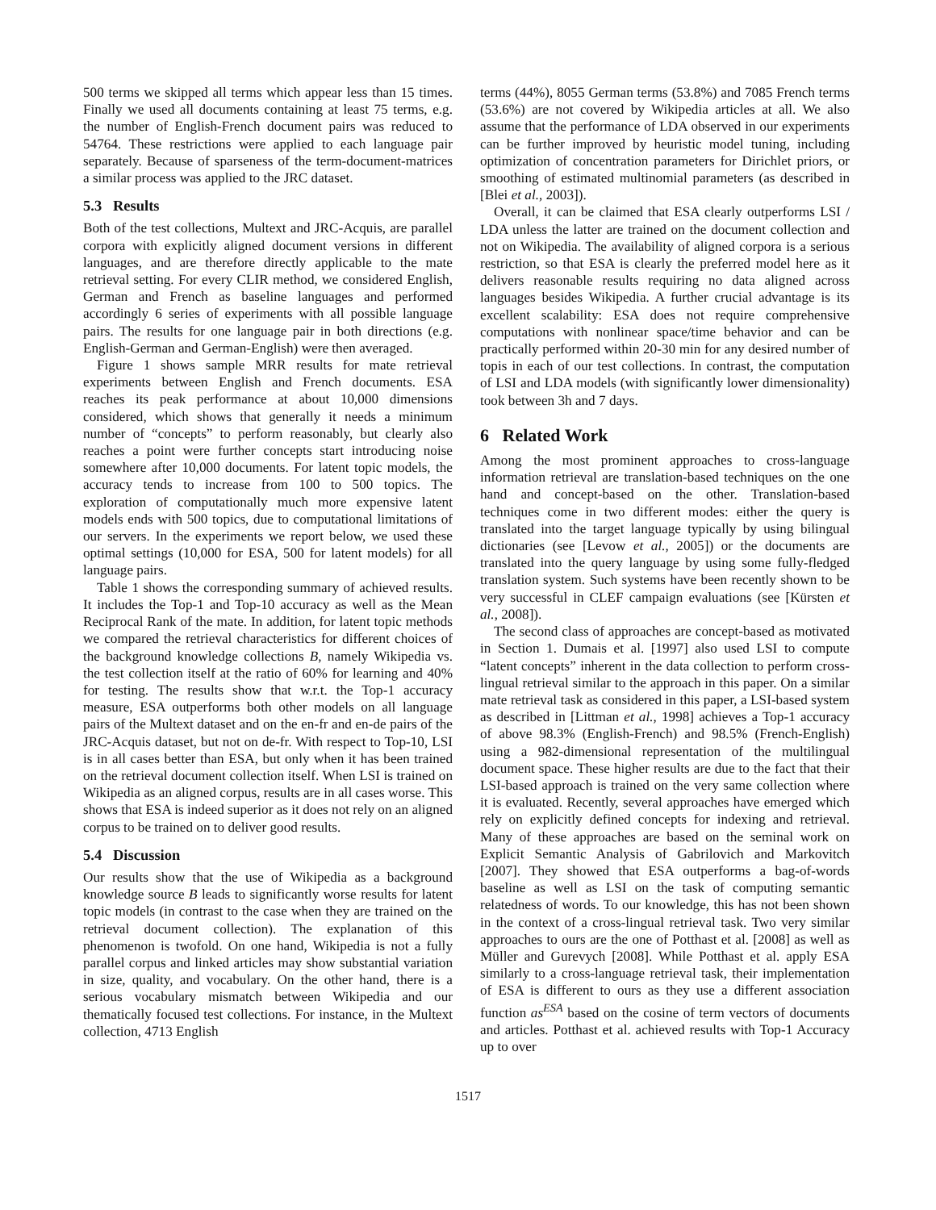500 terms we skipped all terms which appear less than 15 times. Finally we used all documents containing at least 75 terms, e.g. the number of English-French document pairs was reduced to 54764. These restrictions were applied to each language pair separately. Because of sparseness of the term-document-matrices a similar process was applied to the JRC dataset.
5.3 Results
Both of the test collections, Multext and JRC-Acquis, are parallel corpora with explicitly aligned document versions in different languages, and are therefore directly applicable to the mate retrieval setting. For every CLIR method, we considered English, German and French as baseline languages and performed accordingly 6 series of experiments with all possible language pairs. The results for one language pair in both directions (e.g. English-German and German-English) were then averaged.
Figure 1 shows sample MRR results for mate retrieval experiments between English and French documents. ESA reaches its peak performance at about 10,000 dimensions considered, which shows that generally it needs a minimum number of “concepts” to perform reasonably, but clearly also reaches a point were further concepts start introducing noise somewhere after 10,000 documents. For latent topic models, the accuracy tends to increase from 100 to 500 topics. The exploration of computationally much more expensive latent models ends with 500 topics, due to computational limitations of our servers. In the experiments we report below, we used these optimal settings (10,000 for ESA, 500 for latent models) for all language pairs.
Table 1 shows the corresponding summary of achieved results. It includes the Top-1 and Top-10 accuracy as well as the Mean Reciprocal Rank of the mate. In addition, for latent topic methods we compared the retrieval characteristics for different choices of the background knowledge collections B, namely Wikipedia vs. the test collection itself at the ratio of 60% for learning and 40% for testing. The results show that w.r.t. the Top-1 accuracy measure, ESA outperforms both other models on all language pairs of the Multext dataset and on the en-fr and en-de pairs of the JRC-Acquis dataset, but not on de-fr. With respect to Top-10, LSI is in all cases better than ESA, but only when it has been trained on the retrieval document collection itself. When LSI is trained on Wikipedia as an aligned corpus, results are in all cases worse. This shows that ESA is indeed superior as it does not rely on an aligned corpus to be trained on to deliver good results.
5.4 Discussion
Our results show that the use of Wikipedia as a background knowledge source B leads to significantly worse results for latent topic models (in contrast to the case when they are trained on the retrieval document collection). The explanation of this phenomenon is twofold. On one hand, Wikipedia is not a fully parallel corpus and linked articles may show substantial variation in size, quality, and vocabulary. On the other hand, there is a serious vocabulary mismatch between Wikipedia and our thematically focused test collections. For instance, in the Multext collection, 4713 English
terms (44%), 8055 German terms (53.8%) and 7085 French terms (53.6%) are not covered by Wikipedia articles at all. We also assume that the performance of LDA observed in our experiments can be further improved by heuristic model tuning, including optimization of concentration parameters for Dirichlet priors, or smoothing of estimated multinomial parameters (as described in [Blei et al., 2003]).
Overall, it can be claimed that ESA clearly outperforms LSI / LDA unless the latter are trained on the document collection and not on Wikipedia. The availability of aligned corpora is a serious restriction, so that ESA is clearly the preferred model here as it delivers reasonable results requiring no data aligned across languages besides Wikipedia. A further crucial advantage is its excellent scalability: ESA does not require comprehensive computations with nonlinear space/time behavior and can be practically performed within 20-30 min for any desired number of topis in each of our test collections. In contrast, the computation of LSI and LDA models (with significantly lower dimensionality) took between 3h and 7 days.
6 Related Work
Among the most prominent approaches to cross-language information retrieval are translation-based techniques on the one hand and concept-based on the other. Translation-based techniques come in two different modes: either the query is translated into the target language typically by using bilingual dictionaries (see [Levow et al., 2005]) or the documents are translated into the query language by using some fully-fledged translation system. Such systems have been recently shown to be very successful in CLEF campaign evaluations (see [Kürsten et al., 2008]).
The second class of approaches are concept-based as motivated in Section 1. Dumais et al. [1997] also used LSI to compute “latent concepts” inherent in the data collection to perform cross-lingual retrieval similar to the approach in this paper. On a similar mate retrieval task as considered in this paper, a LSI-based system as described in [Littman et al., 1998] achieves a Top-1 accuracy of above 98.3% (English-French) and 98.5% (French-English) using a 982-dimensional representation of the multilingual document space. These higher results are due to the fact that their LSI-based approach is trained on the very same collection where it is evaluated. Recently, several approaches have emerged which rely on explicitly defined concepts for indexing and retrieval. Many of these approaches are based on the seminal work on Explicit Semantic Analysis of Gabrilovich and Markovitch [2007]. They showed that ESA outperforms a bag-of-words baseline as well as LSI on the task of computing semantic relatedness of words. To our knowledge, this has not been shown in the context of a cross-lingual retrieval task. Two very similar approaches to ours are the one of Potthast et al. [2008] as well as Müller and Gurevych [2008]. While Potthast et al. apply ESA similarly to a cross-language retrieval task, their implementation of ESA is different to ours as they use a different association function as<sup>ESA</sup> based on the cosine of term vectors of documents and articles. Potthast et al. achieved results with Top-1 Accuracy up to over
1517